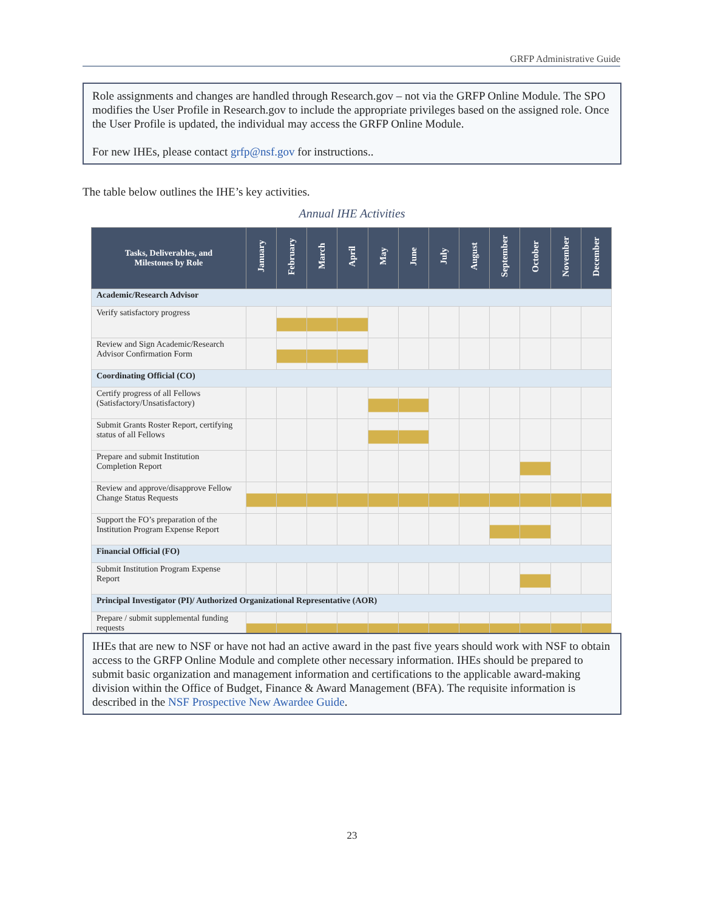GRFP Administrative Guide
Role assignments and changes are handled through Research.gov – not via the GRFP Online Module. The SPO modifies the User Profile in Research.gov to include the appropriate privileges based on the assigned role. Once the User Profile is updated, the individual may access the GRFP Online Module.
For new IHEs, please contact grfp@nsf.gov for instructions..
The table below outlines the IHE’s key activities.
Annual IHE Activities
| Tasks, Deliverables, and Milestones by Role | January | February | March | April | May | June | July | August | September | October | November | December |
| --- | --- | --- | --- | --- | --- | --- | --- | --- | --- | --- | --- | --- |
| Academic/Research Advisor | | | | | | | | | | | | |
| Verify satisfactory progress | | | | | | | | | | | | |
| Review and Sign Academic/Research Advisor Confirmation Form | | | | | | | | | | | | |
| Coordinating Official (CO) | | | | | | | | | | | | |
| Certify progress of all Fellows (Satisfactory/Unsatisfactory) | | | | | | | | | | | | |
| Submit Grants Roster Report, certifying status of all Fellows | | | | | | | | | | | | |
| Prepare and submit Institution Completion Report | | | | | | | | | | | | |
| Review and approve/disapprove Fellow Change Status Requests | | | | | | | | | | | | |
| Support the FO’s preparation of the Institution Program Expense Report | | | | | | | | | | | | |
| Financial Official (FO) | | | | | | | | | | | | |
| Submit Institution Program Expense Report | | | | | | | | | | | | |
| Principal Investigator (PI)/ Authorized Organizational Representative (AOR) | | | | | | | | | | | | |
| Prepare / submit supplemental funding requests | | | | | | | | | | | | |
IHEs that are new to NSF or have not had an active award in the past five years should work with NSF to obtain access to the GRFP Online Module and complete other necessary information. IHEs should be prepared to submit basic organization and management information and certifications to the applicable award-making division within the Office of Budget, Finance & Award Management (BFA). The requisite information is described in the NSF Prospective New Awardee Guide.
23